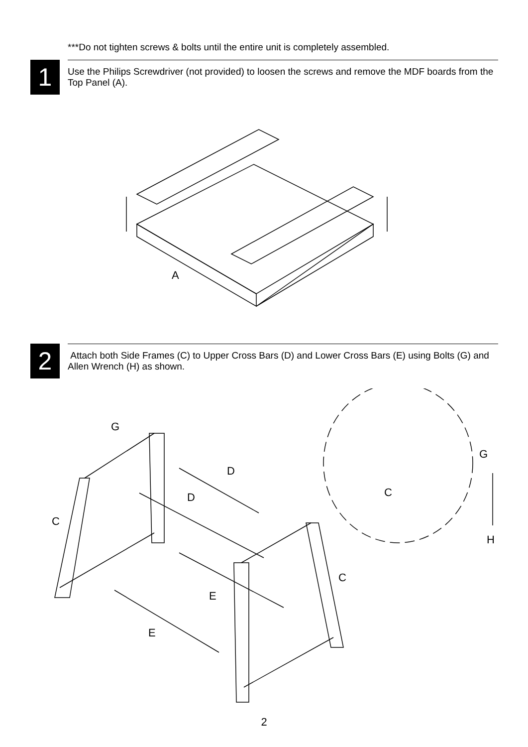***Do not tighten screws & bolts until the entire unit is completely assembled.
1
Use the Philips Screwdriver (not provided) to loosen the screws and remove the MDF boards from the Top Panel (A).
A
2
Attach both Side Frames (C) to Upper Cross Bars (D) and Lower Cross Bars (E) using Bolts (G) and Allen Wrench (H) as shown.
G
D
D
C
E
E
C
C
G
H
2